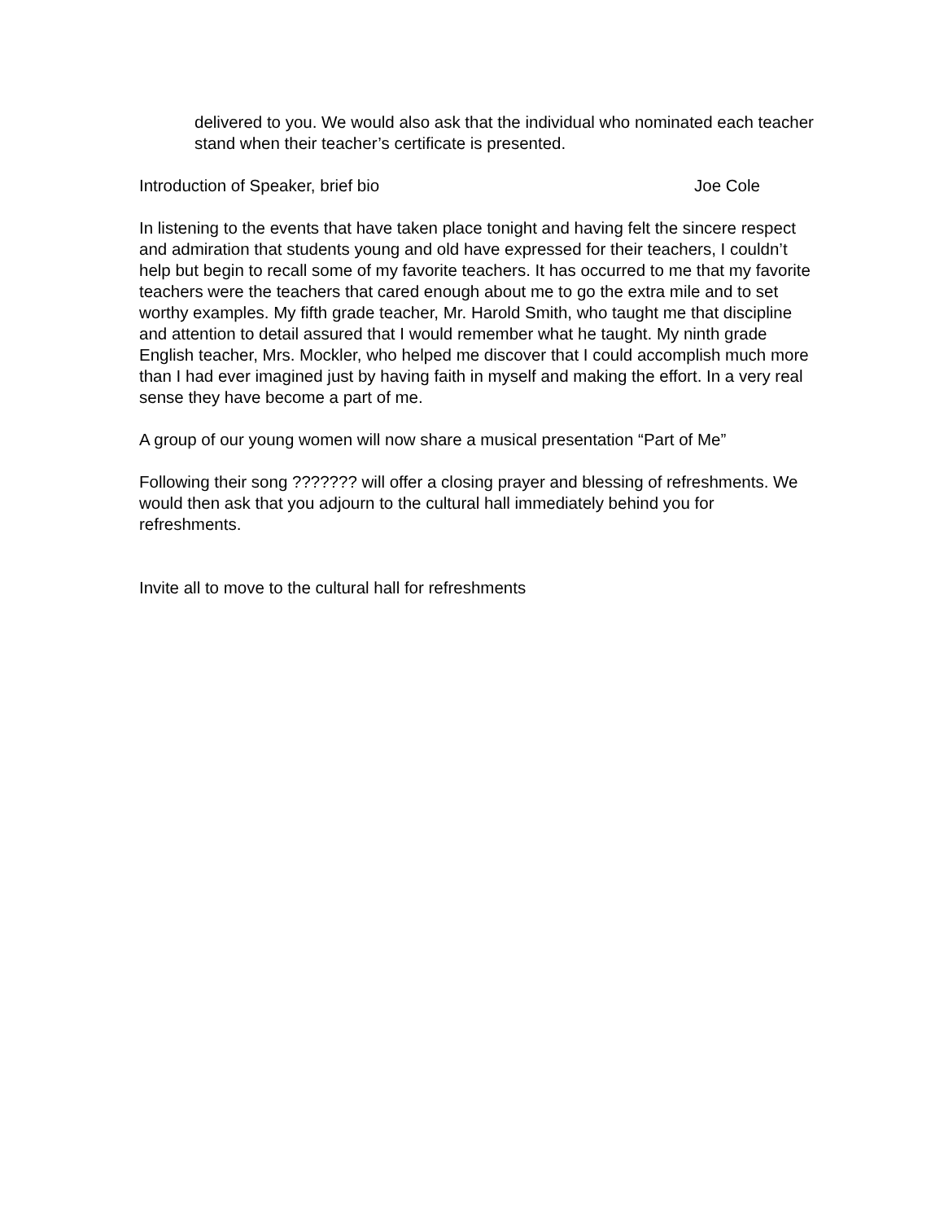delivered to you. We would also ask that the individual who nominated each teacher stand when their teacher’s certificate is presented.
Introduction of Speaker, brief bio Joe Cole
In listening to the events that have taken place tonight and having felt the sincere respect and admiration that students young and old have expressed for their teachers, I couldn’t help but begin to recall some of my favorite teachers. It has occurred to me that my favorite teachers were the teachers that cared enough about me to go the extra mile and to set worthy examples. My fifth grade teacher, Mr. Harold Smith, who taught me that discipline and attention to detail assured that I would remember what he taught. My ninth grade English teacher, Mrs. Mockler, who helped me discover that I could accomplish much more than I had ever imagined just by having faith in myself and making the effort. In a very real sense they have become a part of me.
A group of our young women will now share a musical presentation “Part of Me”
Following their song ??????? will offer a closing prayer and blessing of refreshments. We would then ask that you adjourn to the cultural hall immediately behind you for refreshments.
Invite all to move to the cultural hall for refreshments